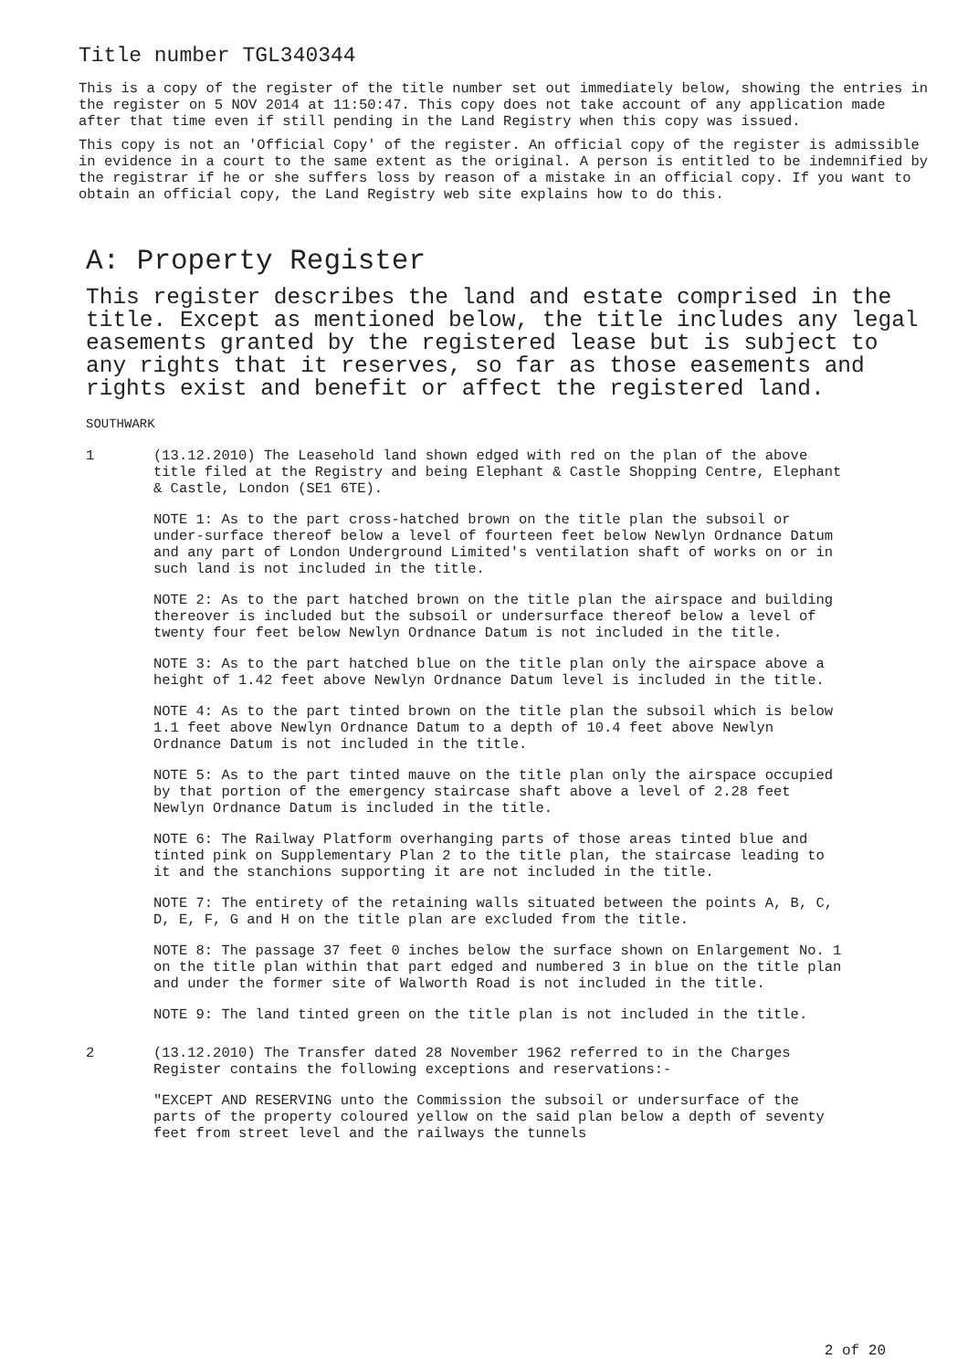Title number TGL340344
This is a copy of the register of the title number set out immediately below, showing the entries in the register on 5 NOV 2014 at 11:50:47. This copy does not take account of any application made after that time even if still pending in the Land Registry when this copy was issued.
This copy is not an 'Official Copy' of the register. An official copy of the register is admissible in evidence in a court to the same extent as the original. A person is entitled to be indemnified by the registrar if he or she suffers loss by reason of a mistake in an official copy. If you want to obtain an official copy, the Land Registry web site explains how to do this.
A: Property Register
This register describes the land and estate comprised in the title. Except as mentioned below, the title includes any legal easements granted by the registered lease but is subject to any rights that it reserves, so far as those easements and rights exist and benefit or affect the registered land.
SOUTHWARK
1
(13.12.2010) The Leasehold land shown edged with red on the plan of the above title filed at the Registry and being Elephant & Castle Shopping Centre, Elephant & Castle, London (SE1 6TE).
NOTE 1: As to the part cross-hatched brown on the title plan the subsoil or under-surface thereof below a level of fourteen feet below Newlyn Ordnance Datum and any part of London Underground Limited's ventilation shaft of works on or in such land is not included in the title.
NOTE 2: As to the part hatched brown on the title plan the airspace and building thereover is included but the subsoil or undersurface thereof below a level of twenty four feet below Newlyn Ordnance Datum is not included in the title.
NOTE 3: As to the part hatched blue on the title plan only the airspace above a height of 1.42 feet above Newlyn Ordnance Datum level is included in the title.
NOTE 4: As to the part tinted brown on the title plan the subsoil which is below 1.1 feet above Newlyn Ordnance Datum to a depth of 10.4 feet above Newlyn Ordnance Datum is not included in the title.
NOTE 5: As to the part tinted mauve on the title plan only the airspace occupied by that portion of the emergency staircase shaft above a level of 2.28 feet Newlyn Ordnance Datum is included in the title.
NOTE 6: The Railway Platform overhanging parts of those areas tinted blue and tinted pink on Supplementary Plan 2 to the title plan, the staircase leading to it and the stanchions supporting it are not included in the title.
NOTE 7: The entirety of the retaining walls situated between the points A, B, C, D, E, F, G and H on the title plan are excluded from the title.
NOTE 8: The passage 37 feet 0 inches below the surface shown on Enlargement No. 1 on the title plan within that part edged and numbered 3 in blue on the title plan and under the former site of Walworth Road is not included in the title.
NOTE 9: The land tinted green on the title plan is not included in the title.
2
(13.12.2010) The Transfer dated 28 November 1962 referred to in the Charges Register contains the following exceptions and reservations:-
"EXCEPT AND RESERVING unto the Commission the subsoil or undersurface of the parts of the property coloured yellow on the said plan below a depth of seventy feet from street level and the railways the tunnels
2 of 20